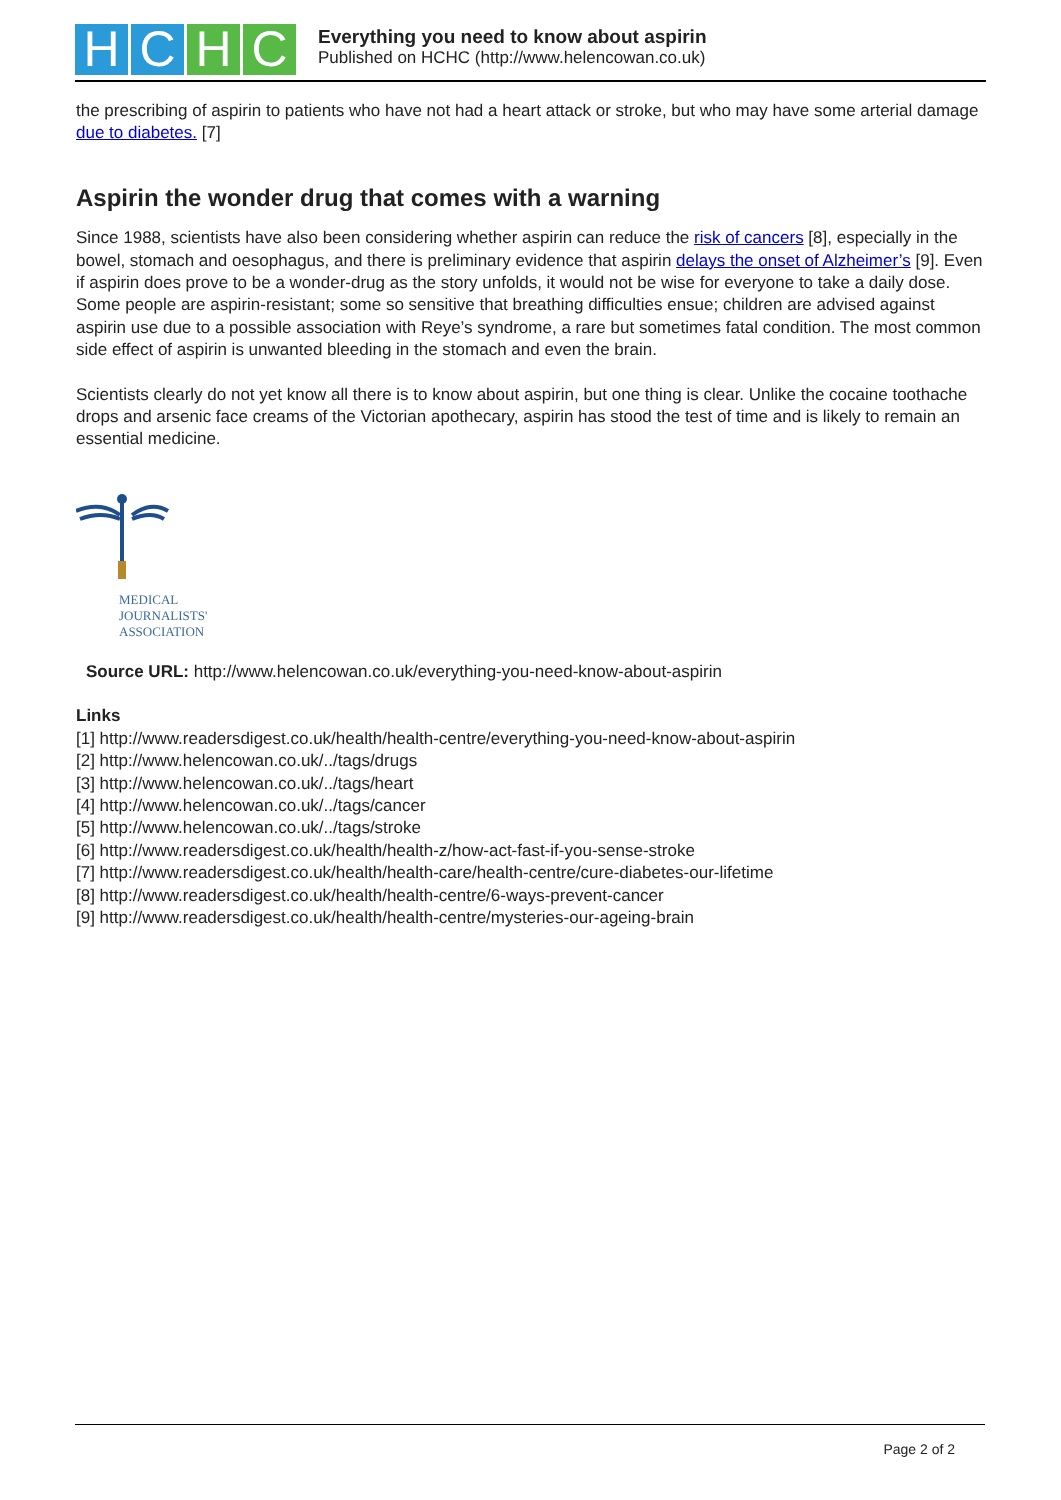H C H C
Everything you need to know about aspirin
Published on HCHC (http://www.helencowan.co.uk)
the prescribing of aspirin to patients who have not had a heart attack or stroke, but who may have some arterial damage due to diabetes. [7]
Aspirin the wonder drug that comes with a warning
Since 1988, scientists have also been considering whether aspirin can reduce the risk of cancers [8], especially in the bowel, stomach and oesophagus, and there is preliminary evidence that aspirin delays the onset of Alzheimer’s [9]. Even if aspirin does prove to be a wonder-drug as the story unfolds, it would not be wise for everyone to take a daily dose. Some people are aspirin-resistant; some so sensitive that breathing difficulties ensue; children are advised against aspirin use due to a possible association with Reye’s syndrome, a rare but sometimes fatal condition. The most common side effect of aspirin is unwanted bleeding in the stomach and even the brain.
Scientists clearly do not yet know all there is to know about aspirin, but one thing is clear. Unlike the cocaine toothache drops and arsenic face creams of the Victorian apothecary, aspirin has stood the test of time and is likely to remain an essential medicine.
MEDICAL
JOURNALISTS'
ASSOCIATION
Source URL: http://www.helencowan.co.uk/everything-you-need-know-about-aspirin
Links
[1] http://www.readersdigest.co.uk/health/health-centre/everything-you-need-know-about-aspirin
[2] http://www.helencowan.co.uk/../tags/drugs
[3] http://www.helencowan.co.uk/../tags/heart
[4] http://www.helencowan.co.uk/../tags/cancer
[5] http://www.helencowan.co.uk/../tags/stroke
[6] http://www.readersdigest.co.uk/health/health-z/how-act-fast-if-you-sense-stroke
[7] http://www.readersdigest.co.uk/health/health-care/health-centre/cure-diabetes-our-lifetime
[8] http://www.readersdigest.co.uk/health/health-centre/6-ways-prevent-cancer
[9] http://www.readersdigest.co.uk/health/health-centre/mysteries-our-ageing-brain
Page 2 of 2